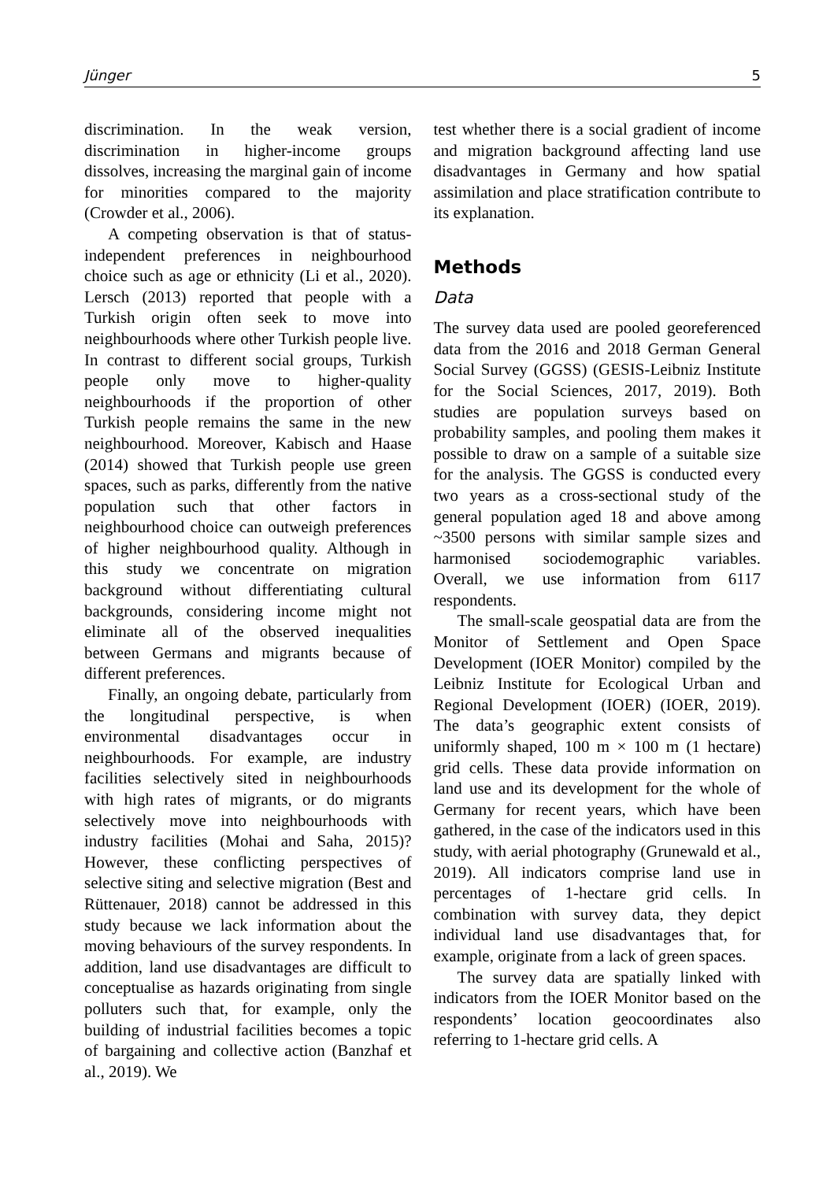Jünger 5
discrimination. In the weak version, discrimination in higher-income groups dissolves, increasing the marginal gain of income for minorities compared to the majority (Crowder et al., 2006).
A competing observation is that of status-independent preferences in neighbourhood choice such as age or ethnicity (Li et al., 2020). Lersch (2013) reported that people with a Turkish origin often seek to move into neighbourhoods where other Turkish people live. In contrast to different social groups, Turkish people only move to higher-quality neighbourhoods if the proportion of other Turkish people remains the same in the new neighbourhood. Moreover, Kabisch and Haase (2014) showed that Turkish people use green spaces, such as parks, differently from the native population such that other factors in neighbourhood choice can outweigh preferences of higher neighbourhood quality. Although in this study we concentrate on migration background without differentiating cultural backgrounds, considering income might not eliminate all of the observed inequalities between Germans and migrants because of different preferences.
Finally, an ongoing debate, particularly from the longitudinal perspective, is when environmental disadvantages occur in neighbourhoods. For example, are industry facilities selectively sited in neighbourhoods with high rates of migrants, or do migrants selectively move into neighbourhoods with industry facilities (Mohai and Saha, 2015)? However, these conflicting perspectives of selective siting and selective migration (Best and Rüttenauer, 2018) cannot be addressed in this study because we lack information about the moving behaviours of the survey respondents. In addition, land use disadvantages are difficult to conceptualise as hazards originating from single polluters such that, for example, only the building of industrial facilities becomes a topic of bargaining and collective action (Banzhaf et al., 2019). We
test whether there is a social gradient of income and migration background affecting land use disadvantages in Germany and how spatial assimilation and place stratification contribute to its explanation.
Methods
Data
The survey data used are pooled georeferenced data from the 2016 and 2018 German General Social Survey (GGSS) (GESIS-Leibniz Institute for the Social Sciences, 2017, 2019). Both studies are population surveys based on probability samples, and pooling them makes it possible to draw on a sample of a suitable size for the analysis. The GGSS is conducted every two years as a cross-sectional study of the general population aged 18 and above among ~3500 persons with similar sample sizes and harmonised sociodemographic variables. Overall, we use information from 6117 respondents.
The small-scale geospatial data are from the Monitor of Settlement and Open Space Development (IOER Monitor) compiled by the Leibniz Institute for Ecological Urban and Regional Development (IOER) (IOER, 2019). The data’s geographic extent consists of uniformly shaped, 100 m × 100 m (1 hectare) grid cells. These data provide information on land use and its development for the whole of Germany for recent years, which have been gathered, in the case of the indicators used in this study, with aerial photography (Grunewald et al., 2019). All indicators comprise land use in percentages of 1-hectare grid cells. In combination with survey data, they depict individual land use disadvantages that, for example, originate from a lack of green spaces.
The survey data are spatially linked with indicators from the IOER Monitor based on the respondents’ location geocoordinates also referring to 1-hectare grid cells. A